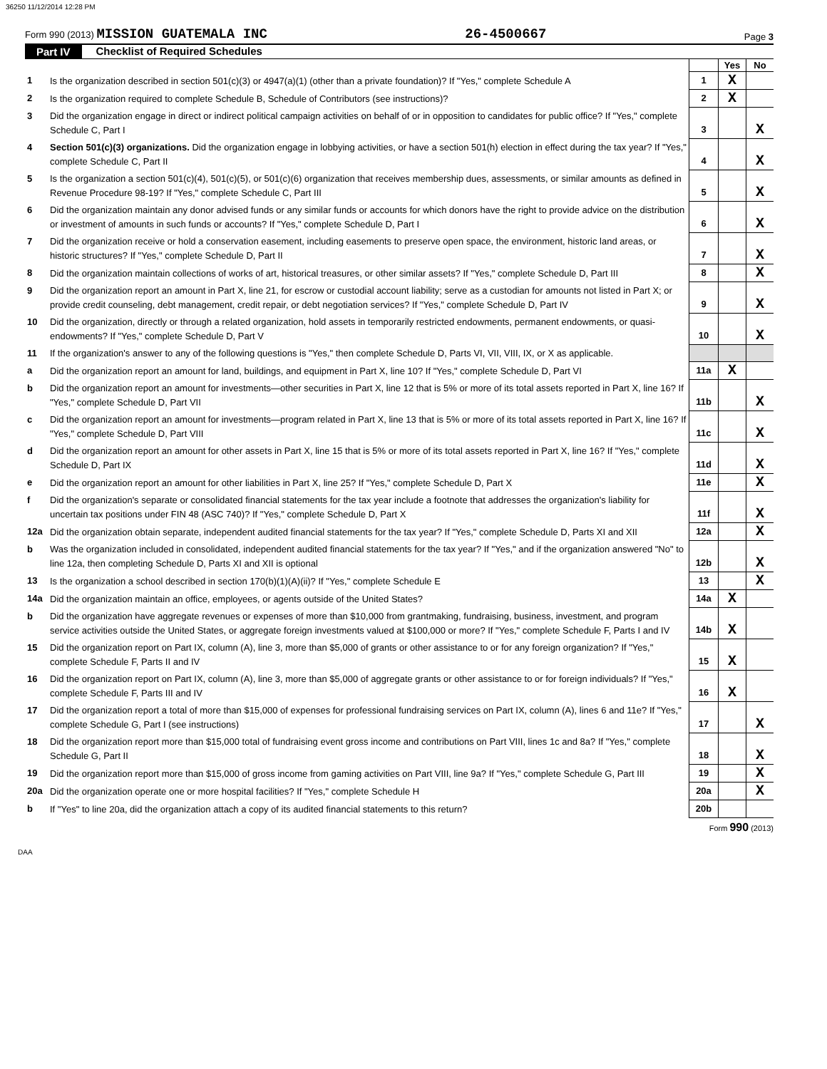36250 11/12/2014 12:28 PM
Form 990 (2013) MISSION GUATEMALA INC 26-4500667 Page 3
Part IV Checklist of Required Schedules
| | | | Yes | No |
| 1 | Is the organization described in section 501(c)(3) or 4947(a)(1) (other than a private foundation)? If "Yes," complete Schedule A | 1 | X | |
| 2 | Is the organization required to complete Schedule B, Schedule of Contributors (see instructions)? | 2 | X | |
| 3 | Did the organization engage in direct or indirect political campaign activities on behalf of or in opposition to candidates for public office? If "Yes," complete Schedule C, Part I | 3 | | X |
| 4 | Section 501(c)(3) organizations. Did the organization engage in lobbying activities, or have a section 501(h) election in effect during the tax year? If "Yes," complete Schedule C, Part II | 4 | | X |
| 5 | Is the organization a section 501(c)(4), 501(c)(5), or 501(c)(6) organization that receives membership dues, assessments, or similar amounts as defined in Revenue Procedure 98-19? If "Yes," complete Schedule C, Part III | 5 | | X |
| 6 | Did the organization maintain any donor advised funds or any similar funds or accounts for which donors have the right to provide advice on the distribution or investment of amounts in such funds or accounts? If "Yes," complete Schedule D, Part I | 6 | | X |
| 7 | Did the organization receive or hold a conservation easement, including easements to preserve open space, the environment, historic land areas, or historic structures? If "Yes," complete Schedule D, Part II | 7 | | X |
| 8 | Did the organization maintain collections of works of art, historical treasures, or other similar assets? If "Yes," complete Schedule D, Part III | 8 | | X |
| 9 | Did the organization report an amount in Part X, line 21, for escrow or custodial account liability; serve as a custodian for amounts not listed in Part X; or provide credit counseling, debt management, credit repair, or debt negotiation services? If "Yes," complete Schedule D, Part IV | 9 | | X |
| 10 | Did the organization, directly or through a related organization, hold assets in temporarily restricted endowments, permanent endowments, or quasi-endowments? If "Yes," complete Schedule D, Part V | 10 | | X |
| 11 | If the organization's answer to any of the following questions is "Yes," then complete Schedule D, Parts VI, VII, VIII, IX, or X as applicable. | | | |
| a | Did the organization report an amount for land, buildings, and equipment in Part X, line 10? If "Yes," complete Schedule D, Part VI | 11a | X | |
| b | Did the organization report an amount for investments—other securities in Part X, line 12 that is 5% or more of its total assets reported in Part X, line 16? If "Yes," complete Schedule D, Part VII | 11b | | X |
| c | Did the organization report an amount for investments—program related in Part X, line 13 that is 5% or more of its total assets reported in Part X, line 16? If "Yes," complete Schedule D, Part VIII | 11c | | X |
| d | Did the organization report an amount for other assets in Part X, line 15 that is 5% or more of its total assets reported in Part X, line 16? If "Yes," complete Schedule D, Part IX | 11d | | X |
| e | Did the organization report an amount for other liabilities in Part X, line 25? If "Yes," complete Schedule D, Part X | 11e | | X |
| f | Did the organization's separate or consolidated financial statements for the tax year include a footnote that addresses the organization's liability for uncertain tax positions under FIN 48 (ASC 740)? If "Yes," complete Schedule D, Part X | 11f | | X |
| 12a | Did the organization obtain separate, independent audited financial statements for the tax year? If "Yes," complete Schedule D, Parts XI and XII | 12a | | X |
| b | Was the organization included in consolidated, independent audited financial statements for the tax year? If "Yes," and if the organization answered "No" to line 12a, then completing Schedule D, Parts XI and XII is optional | 12b | | X |
| 13 | Is the organization a school described in section 170(b)(1)(A)(ii)? If "Yes," complete Schedule E | 13 | | X |
| 14a | Did the organization maintain an office, employees, or agents outside of the United States? | 14a | X | |
| b | Did the organization have aggregate revenues or expenses of more than $10,000 from grantmaking, fundraising, business, investment, and program service activities outside the United States, or aggregate foreign investments valued at $100,000 or more? If "Yes," complete Schedule F, Parts I and IV | 14b | X | |
| 15 | Did the organization report on Part IX, column (A), line 3, more than $5,000 of grants or other assistance to or for any foreign organization? If "Yes," complete Schedule F, Parts II and IV | 15 | X | |
| 16 | Did the organization report on Part IX, column (A), line 3, more than $5,000 of aggregate grants or other assistance to or for foreign individuals? If "Yes," complete Schedule F, Parts III and IV | 16 | X | |
| 17 | Did the organization report a total of more than $15,000 of expenses for professional fundraising services on Part IX, column (A), lines 6 and 11e? If "Yes," complete Schedule G, Part I (see instructions) | 17 | | X |
| 18 | Did the organization report more than $15,000 total of fundraising event gross income and contributions on Part VIII, lines 1c and 8a? If "Yes," complete Schedule G, Part II | 18 | | X |
| 19 | Did the organization report more than $15,000 of gross income from gaming activities on Part VIII, line 9a? If "Yes," complete Schedule G, Part III | 19 | | X |
| 20a | Did the organization operate one or more hospital facilities? If "Yes," complete Schedule H | 20a | | X |
| b | If "Yes" to line 20a, did the organization attach a copy of its audited financial statements to this return? | 20b | | |
Form 990 (2013)
DAA